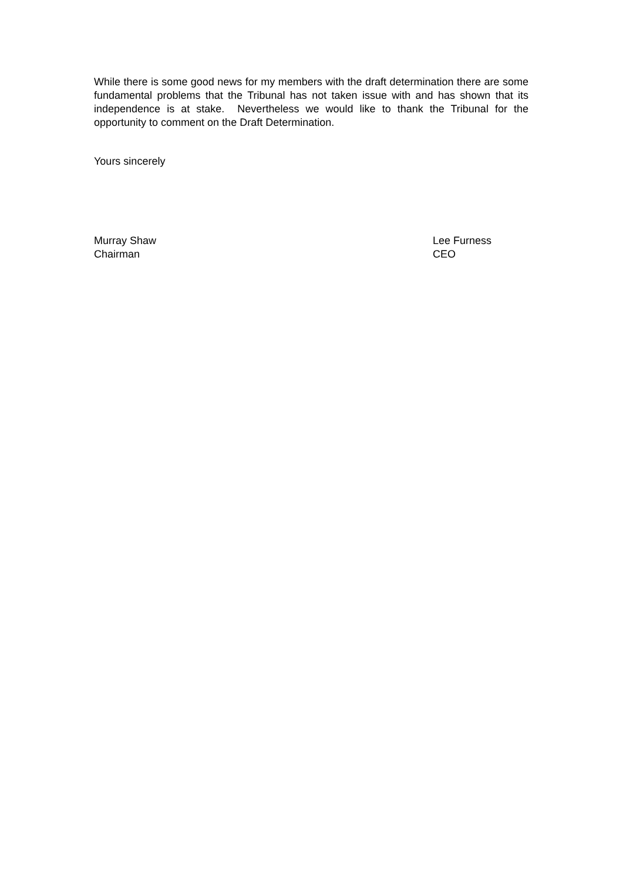While there is some good news for my members with the draft determination there are some fundamental problems that the Tribunal has not taken issue with and has shown that its independence is at stake. Nevertheless we would like to thank the Tribunal for the opportunity to comment on the Draft Determination.
Yours sincerely
Murray Shaw
Chairman
Lee Furness
CEO